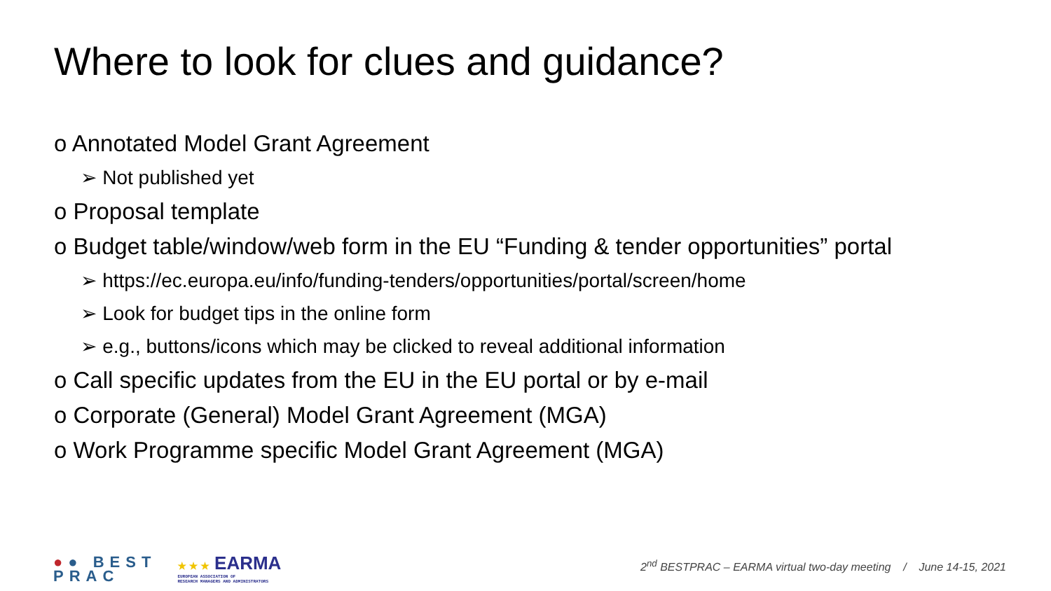Where to look for clues and guidance?
o Annotated Model Grant Agreement
➢ Not published yet
o Proposal template
o Budget table/window/web form in the EU “Funding & tender opportunities” portal
➢ https://ec.europa.eu/info/funding-tenders/opportunities/portal/screen/home
➢ Look for budget tips in the online form
➢ e.g., buttons/icons which may be clicked to reveal additional information
o Call specific updates from the EU in the EU portal or by e-mail
o Corporate (General) Model Grant Agreement (MGA)
o Work Programme specific Model Grant Agreement (MGA)
●● BEST
PRAC
★ ★ ★ EARMA
EUROPEAN ASSOCIATION OF
RESEARCH MANAGERS AND ADMINISTRATORS
2<sup>nd</sup> BESTPRAC – EARMA virtual two-day meeting / June 14-15, 2021